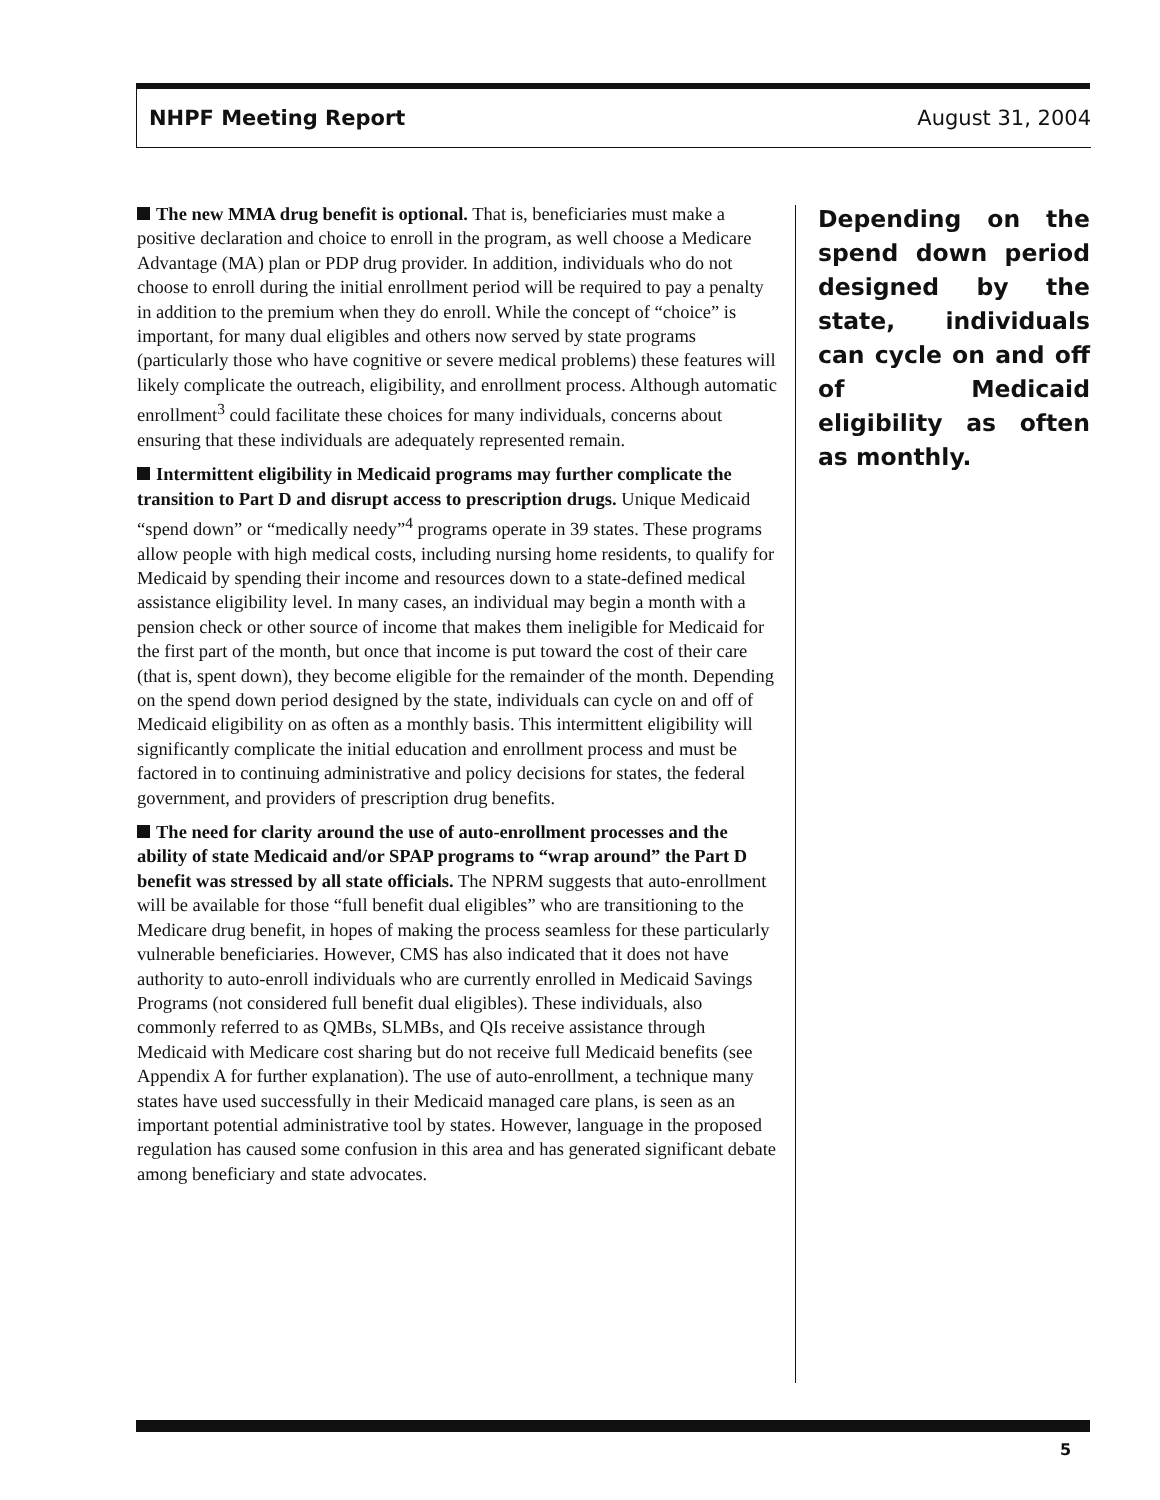NHPF Meeting Report August 31, 2004
The new MMA drug benefit is optional. That is, beneficiaries must make a positive declaration and choice to enroll in the program, as well choose a Medicare Advantage (MA) plan or PDP drug provider. In addition, individuals who do not choose to enroll during the initial enrollment period will be required to pay a penalty in addition to the premium when they do enroll. While the concept of “choice” is important, for many dual eligibles and others now served by state programs (particularly those who have cognitive or severe medical problems) these features will likely complicate the outreach, eligibility, and enrollment process. Although automatic enrollment<sup>3</sup> could facilitate these choices for many individuals, concerns about ensuring that these individuals are adequately represented remain.
Intermittent eligibility in Medicaid programs may further complicate the transition to Part D and disrupt access to prescription drugs. Unique Medicaid “spend down” or “medically needy”<sup>4</sup> programs operate in 39 states. These programs allow people with high medical costs, including nursing home residents, to qualify for Medicaid by spending their income and resources down to a state-defined medical assistance eligibility level. In many cases, an individual may begin a month with a pension check or other source of income that makes them ineligible for Medicaid for the first part of the month, but once that income is put toward the cost of their care (that is, spent down), they become eligible for the remainder of the month. Depending on the spend down period designed by the state, individuals can cycle on and off of Medicaid eligibility on as often as a monthly basis. This intermittent eligibility will significantly complicate the initial education and enrollment process and must be factored in to continuing administrative and policy decisions for states, the federal government, and providers of prescription drug benefits.
The need for clarity around the use of auto-enrollment processes and the ability of state Medicaid and/or SPAP programs to “wrap around” the Part D benefit was stressed by all state officials. The NPRM suggests that auto-enrollment will be available for those “full benefit dual eligibles” who are transitioning to the Medicare drug benefit, in hopes of making the process seamless for these particularly vulnerable beneficiaries. However, CMS has also indicated that it does not have authority to auto-enroll individuals who are currently enrolled in Medicaid Savings Programs (not considered full benefit dual eligibles). These individuals, also commonly referred to as QMBs, SLMBs, and QIs receive assistance through Medicaid with Medicare cost sharing but do not receive full Medicaid benefits (see Appendix A for further explanation). The use of auto-enrollment, a technique many states have used successfully in their Medicaid managed care plans, is seen as an important potential administrative tool by states. However, language in the proposed regulation has caused some confusion in this area and has generated significant debate among beneficiary and state advocates.
Depending on the spend down period designed by the state, individuals can cycle on and off of Medicaid eligibility as often as monthly.
5